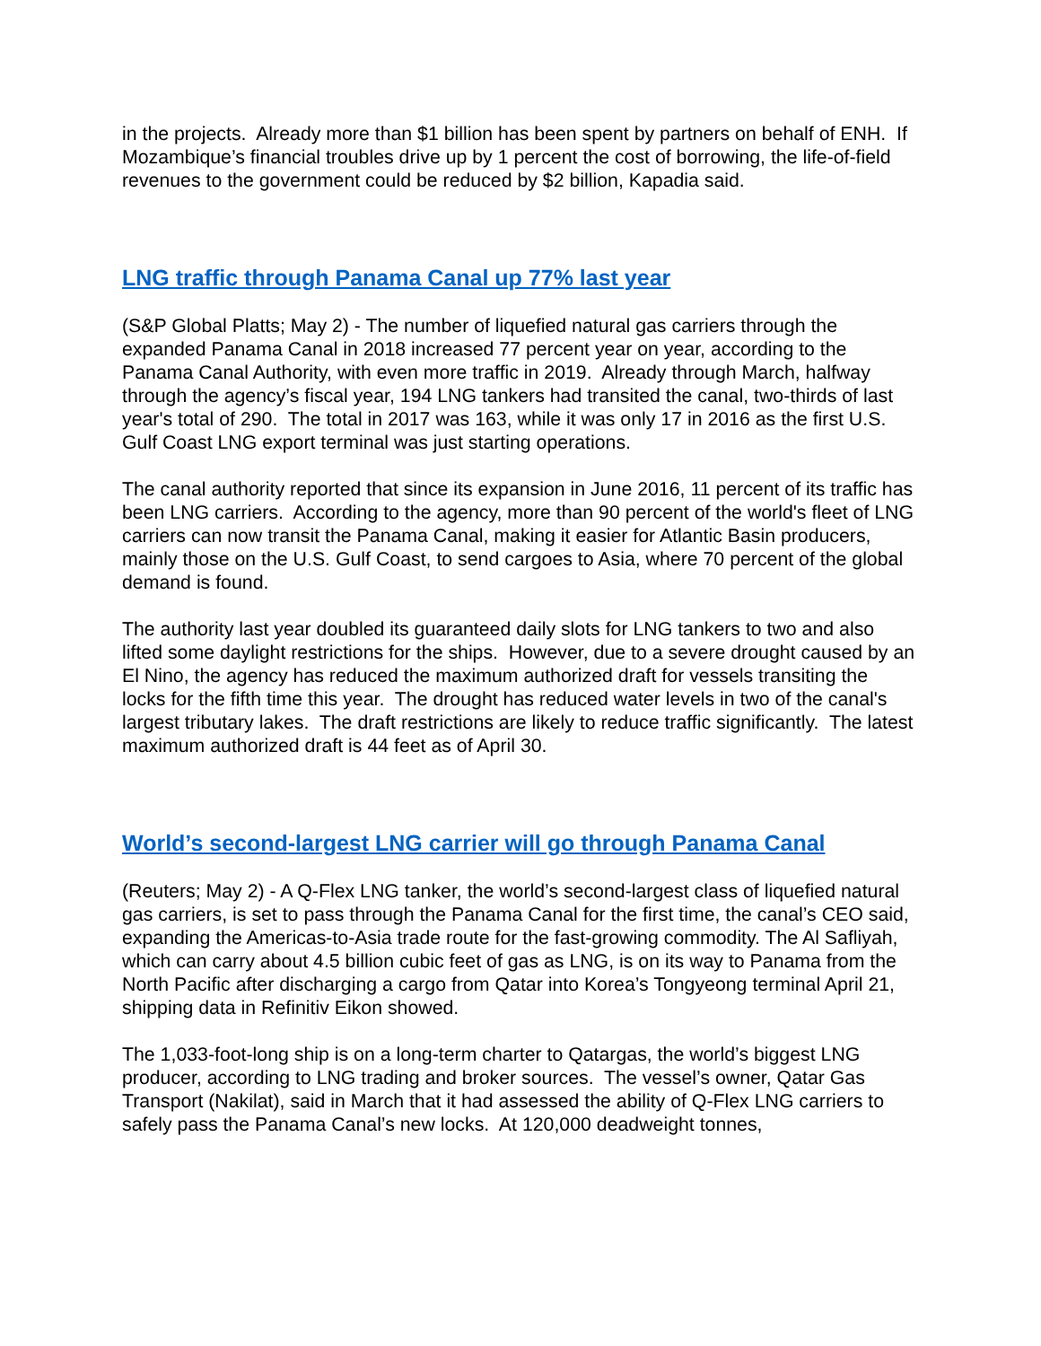in the projects. Already more than $1 billion has been spent by partners on behalf of ENH. If Mozambique’s financial troubles drive up by 1 percent the cost of borrowing, the life-of-field revenues to the government could be reduced by $2 billion, Kapadia said.
LNG traffic through Panama Canal up 77% last year
(S&P Global Platts; May 2) - The number of liquefied natural gas carriers through the expanded Panama Canal in 2018 increased 77 percent year on year, according to the Panama Canal Authority, with even more traffic in 2019. Already through March, halfway through the agency’s fiscal year, 194 LNG tankers had transited the canal, two-thirds of last year's total of 290. The total in 2017 was 163, while it was only 17 in 2016 as the first U.S. Gulf Coast LNG export terminal was just starting operations.
The canal authority reported that since its expansion in June 2016, 11 percent of its traffic has been LNG carriers. According to the agency, more than 90 percent of the world's fleet of LNG carriers can now transit the Panama Canal, making it easier for Atlantic Basin producers, mainly those on the U.S. Gulf Coast, to send cargoes to Asia, where 70 percent of the global demand is found.
The authority last year doubled its guaranteed daily slots for LNG tankers to two and also lifted some daylight restrictions for the ships. However, due to a severe drought caused by an El Nino, the agency has reduced the maximum authorized draft for vessels transiting the locks for the fifth time this year. The drought has reduced water levels in two of the canal's largest tributary lakes. The draft restrictions are likely to reduce traffic significantly. The latest maximum authorized draft is 44 feet as of April 30.
World’s second-largest LNG carrier will go through Panama Canal
(Reuters; May 2) - A Q-Flex LNG tanker, the world’s second-largest class of liquefied natural gas carriers, is set to pass through the Panama Canal for the first time, the canal’s CEO said, expanding the Americas-to-Asia trade route for the fast-growing commodity. The Al Safliyah, which can carry about 4.5 billion cubic feet of gas as LNG, is on its way to Panama from the North Pacific after discharging a cargo from Qatar into Korea’s Tongyeong terminal April 21, shipping data in Refinitiv Eikon showed.
The 1,033-foot-long ship is on a long-term charter to Qatargas, the world’s biggest LNG producer, according to LNG trading and broker sources. The vessel’s owner, Qatar Gas Transport (Nakilat), said in March that it had assessed the ability of Q-Flex LNG carriers to safely pass the Panama Canal’s new locks. At 120,000 deadweight tonnes,